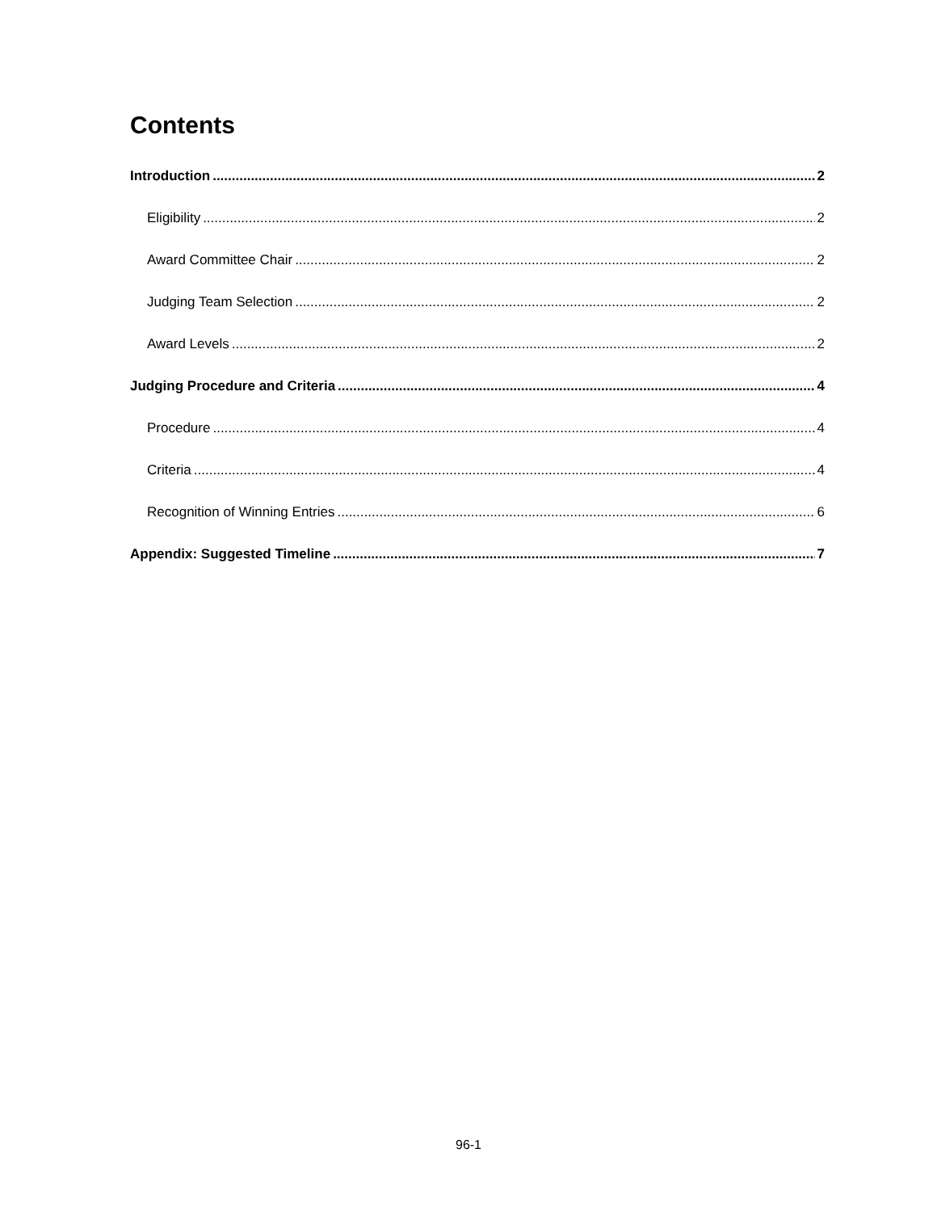Contents
Introduction 2
Eligibility 2
Award Committee Chair 2
Judging Team Selection 2
Award Levels 2
Judging Procedure and Criteria 4
Procedure 4
Criteria 4
Recognition of Winning Entries 6
Appendix: Suggested Timeline 7
96-1